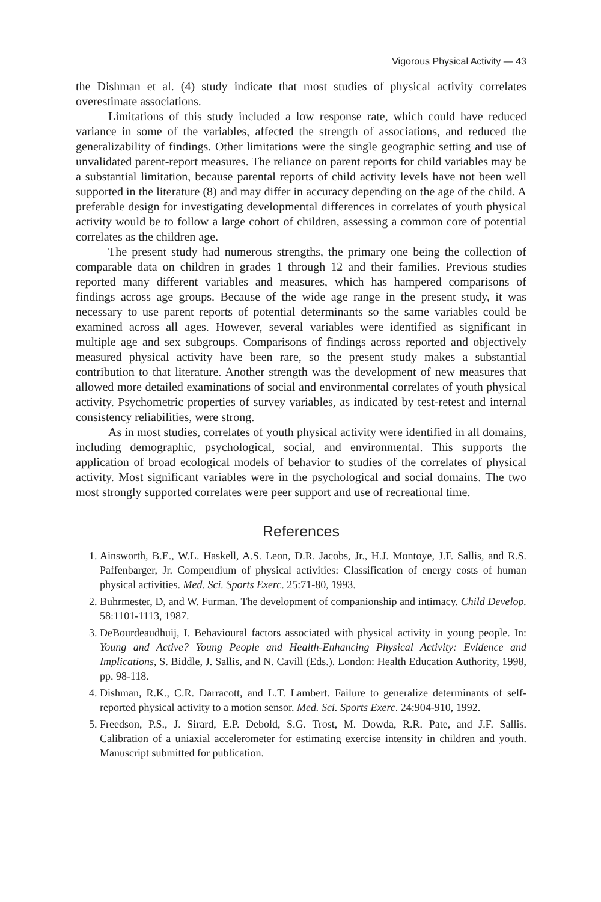Vigorous Physical Activity — 43
the Dishman et al. (4) study indicate that most studies of physical activity correlates overestimate associations.
Limitations of this study included a low response rate, which could have reduced variance in some of the variables, affected the strength of associations, and reduced the generalizability of findings. Other limitations were the single geographic setting and use of unvalidated parent-report measures. The reliance on parent reports for child variables may be a substantial limitation, because parental reports of child activity levels have not been well supported in the literature (8) and may differ in accuracy depending on the age of the child. A preferable design for investigating developmental differences in correlates of youth physical activity would be to follow a large cohort of children, assessing a common core of potential correlates as the children age.
The present study had numerous strengths, the primary one being the collection of comparable data on children in grades 1 through 12 and their families. Previous studies reported many different variables and measures, which has hampered comparisons of findings across age groups. Because of the wide age range in the present study, it was necessary to use parent reports of potential determinants so the same variables could be examined across all ages. However, several variables were identified as significant in multiple age and sex subgroups. Comparisons of findings across reported and objectively measured physical activity have been rare, so the present study makes a substantial contribution to that literature. Another strength was the development of new measures that allowed more detailed examinations of social and environmental correlates of youth physical activity. Psychometric properties of survey variables, as indicated by test-retest and internal consistency reliabilities, were strong.
As in most studies, correlates of youth physical activity were identified in all domains, including demographic, psychological, social, and environmental. This supports the application of broad ecological models of behavior to studies of the correlates of physical activity. Most significant variables were in the psychological and social domains. The two most strongly supported correlates were peer support and use of recreational time.
References
1. Ainsworth, B.E., W.L. Haskell, A.S. Leon, D.R. Jacobs, Jr., H.J. Montoye, J.F. Sallis, and R.S. Paffenbarger, Jr. Compendium of physical activities: Classification of energy costs of human physical activities. Med. Sci. Sports Exerc. 25:71-80, 1993.
2. Buhrmester, D, and W. Furman. The development of companionship and intimacy. Child Develop. 58:1101-1113, 1987.
3. DeBourdeaudhuij, I. Behavioural factors associated with physical activity in young people. In: Young and Active? Young People and Health-Enhancing Physical Activity: Evidence and Implications, S. Biddle, J. Sallis, and N. Cavill (Eds.). London: Health Education Authority, 1998, pp. 98-118.
4. Dishman, R.K., C.R. Darracott, and L.T. Lambert. Failure to generalize determinants of self-reported physical activity to a motion sensor. Med. Sci. Sports Exerc. 24:904-910, 1992.
5. Freedson, P.S., J. Sirard, E.P. Debold, S.G. Trost, M. Dowda, R.R. Pate, and J.F. Sallis. Calibration of a uniaxial accelerometer for estimating exercise intensity in children and youth. Manuscript submitted for publication.